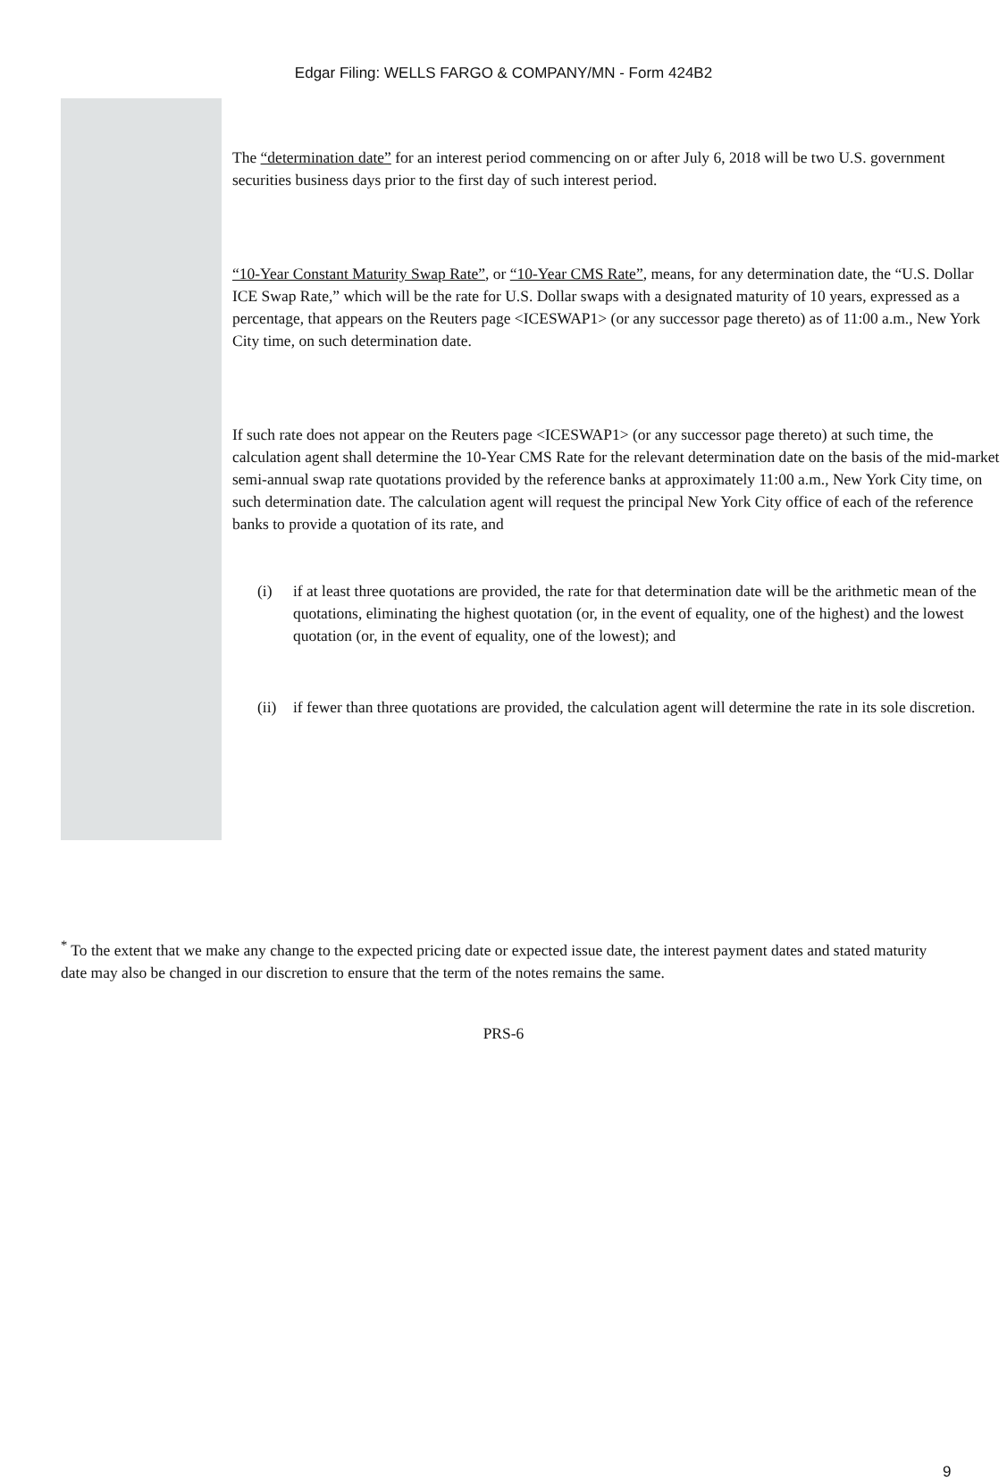Edgar Filing: WELLS FARGO & COMPANY/MN - Form 424B2
The “determination date” for an interest period commencing on or after July 6, 2018 will be two U.S. government securities business days prior to the first day of such interest period.
“10-Year Constant Maturity Swap Rate”, or “10-Year CMS Rate”, means, for any determination date, the “U.S. Dollar ICE Swap Rate,” which will be the rate for U.S. Dollar swaps with a designated maturity of 10 years, expressed as a percentage, that appears on the Reuters page <ICESWAP1> (or any successor page thereto) as of 11:00 a.m., New York City time, on such determination date.
If such rate does not appear on the Reuters page <ICESWAP1> (or any successor page thereto) at such time, the calculation agent shall determine the 10-Year CMS Rate for the relevant determination date on the basis of the mid-market semi-annual swap rate quotations provided by the reference banks at approximately 11:00 a.m., New York City time, on such determination date. The calculation agent will request the principal New York City office of each of the reference banks to provide a quotation of its rate, and
(i) if at least three quotations are provided, the rate for that determination date will be the arithmetic mean of the quotations, eliminating the highest quotation (or, in the event of equality, one of the highest) and the lowest quotation (or, in the event of equality, one of the lowest); and
(ii) if fewer than three quotations are provided, the calculation agent will determine the rate in its sole discretion.
<sup>*</sup> To the extent that we make any change to the expected pricing date or expected issue date, the interest payment dates and stated maturity date may also be changed in our discretion to ensure that the term of the notes remains the same.
PRS-6
9